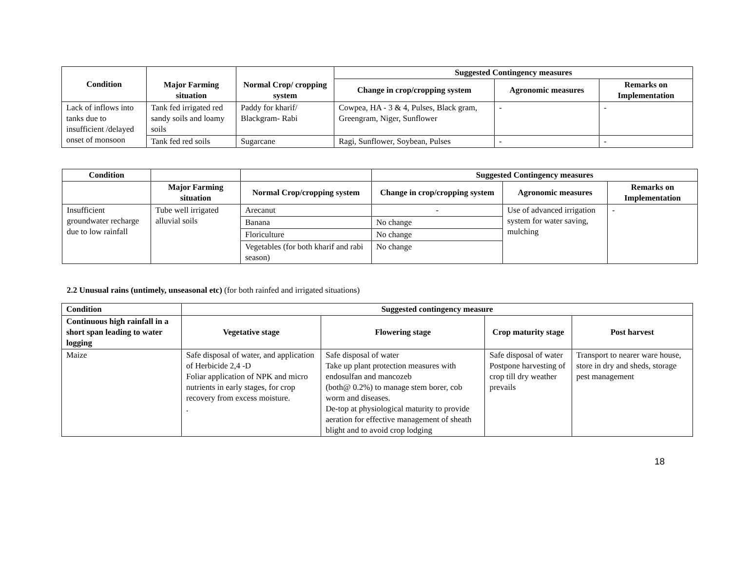| Condition | | | Suggested Contingency measures | | |
| | Major Farming situation | Normal Crop/ cropping system | Change in crop/cropping system | Agronomic measures | Remarks on Implementation |
| Lack of inflows into tanks due to insufficient /delayed onset of monsoon | Tank fed irrigated red sandy soils and loamy soils | Paddy for kharif/ Blackgram- Rabi | Cowpea, HA - 3 & 4, Pulses, Black gram, Greengram, Niger, Sunflower | - | - |
| | Tank fed red soils | Sugarcane | Ragi, Sunflower, Soybean, Pulses | - | - |
| Condition | | | Suggested Contingency measures | | |
| | Major Farming situation | Normal Crop/cropping system | Change in crop/cropping system | Agronomic measures | Remarks on Implementation |
| Insufficient groundwater recharge due to low rainfall | Tube well irrigated alluvial soils | Arecanut | - | Use of advanced irrigation system for water saving, mulching | - |
| | | Banana | No change | | |
| | | Floriculture | No change | | |
| | | Vegetables (for both kharif and rabi season) | No change | | |
2.2 Unusual rains (untimely, unseasonal etc) (for both rainfed and irrigated situations)
| Condition | Suggested contingency measure | | | |
| --- | --- | --- | --- | --- |
| Continuous high rainfall in a short span leading to water logging | Vegetative stage | Flowering stage | Crop maturity stage | Post harvest |
| Maize | Safe disposal of water, and application of Herbicide 2,4 -D Foliar application of NPK and micro nutrients in early stages, for crop recovery from excess moisture. . | Safe disposal of water Take up plant protection measures with endosulfan and mancozeb (both@ 0.2%) to manage stem borer, cob worm and diseases. De-top at physiological maturity to provide aeration for effective management of sheath blight and to avoid crop lodging | Safe disposal of water Postpone harvesting of crop till dry weather prevails | Transport to nearer ware house, store in dry and sheds, storage pest management |
18